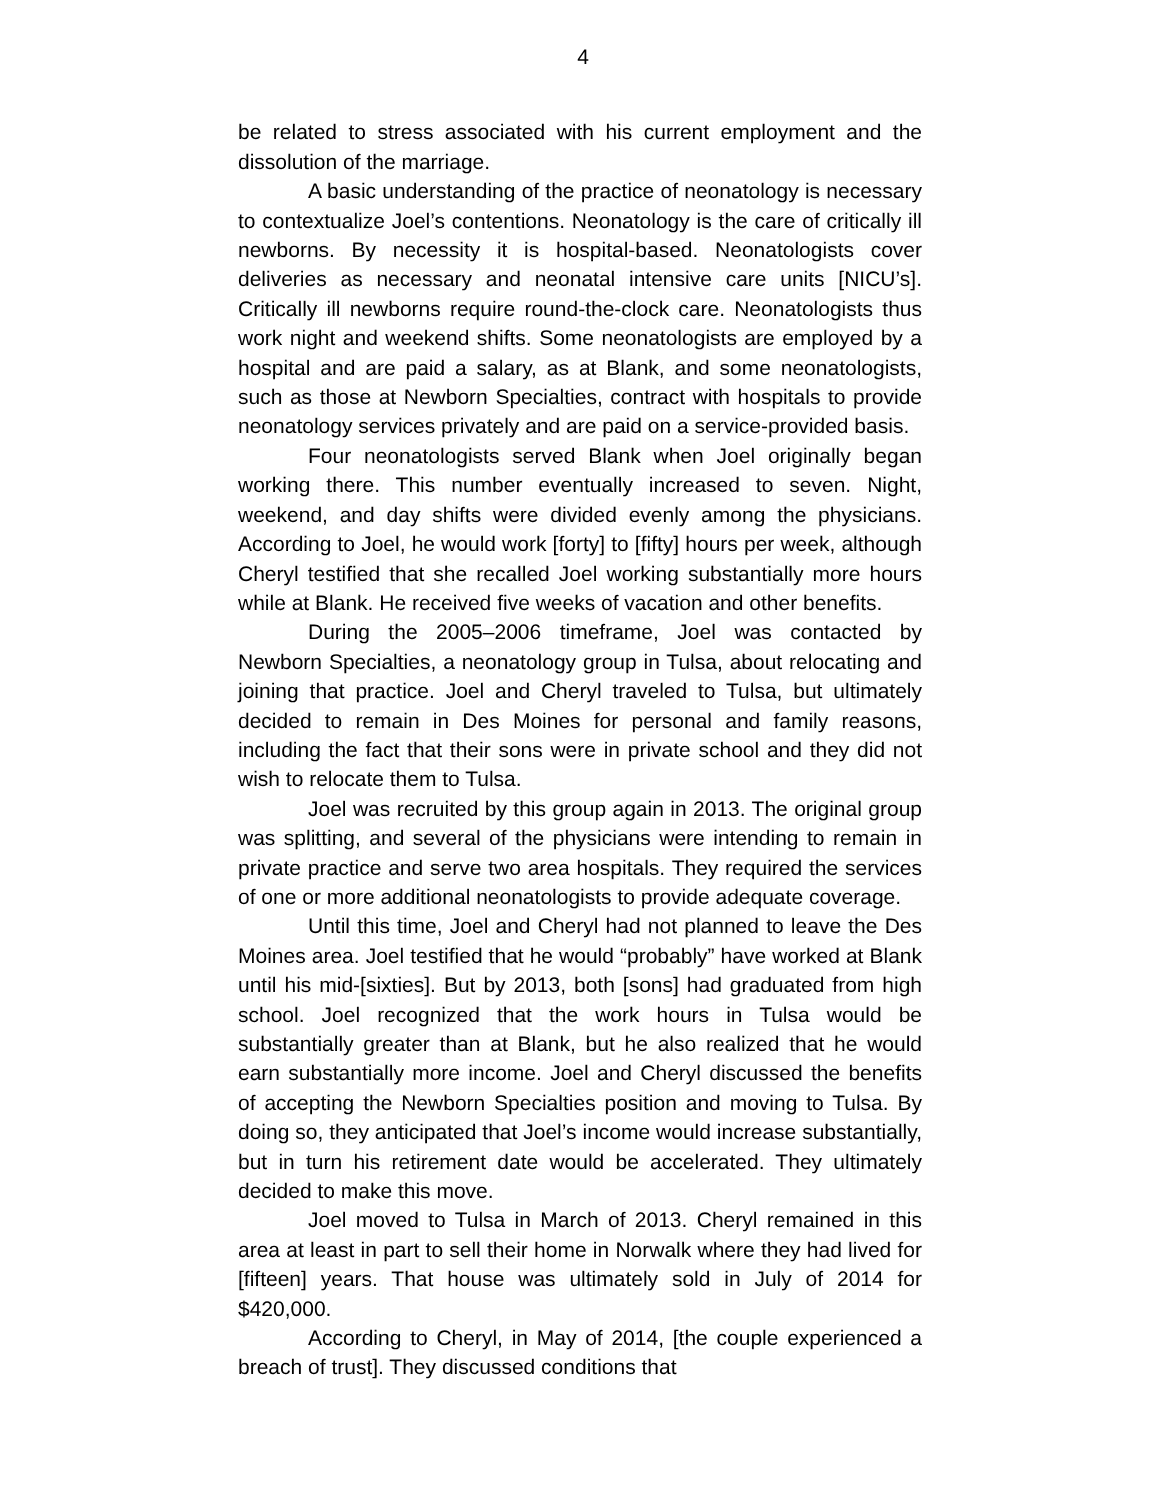4
be related to stress associated with his current employment and the dissolution of the marriage.
A basic understanding of the practice of neonatology is necessary to contextualize Joel’s contentions. Neonatology is the care of critically ill newborns. By necessity it is hospital-based. Neonatologists cover deliveries as necessary and neonatal intensive care units [NICU’s]. Critically ill newborns require round-the-clock care. Neonatologists thus work night and weekend shifts. Some neonatologists are employed by a hospital and are paid a salary, as at Blank, and some neonatologists, such as those at Newborn Specialties, contract with hospitals to provide neonatology services privately and are paid on a service-provided basis.
Four neonatologists served Blank when Joel originally began working there. This number eventually increased to seven. Night, weekend, and day shifts were divided evenly among the physicians. According to Joel, he would work [forty] to [fifty] hours per week, although Cheryl testified that she recalled Joel working substantially more hours while at Blank. He received five weeks of vacation and other benefits.
During the 2005–2006 timeframe, Joel was contacted by Newborn Specialties, a neonatology group in Tulsa, about relocating and joining that practice. Joel and Cheryl traveled to Tulsa, but ultimately decided to remain in Des Moines for personal and family reasons, including the fact that their sons were in private school and they did not wish to relocate them to Tulsa.
Joel was recruited by this group again in 2013. The original group was splitting, and several of the physicians were intending to remain in private practice and serve two area hospitals. They required the services of one or more additional neonatologists to provide adequate coverage.
Until this time, Joel and Cheryl had not planned to leave the Des Moines area. Joel testified that he would “probably” have worked at Blank until his mid-[sixties]. But by 2013, both [sons] had graduated from high school. Joel recognized that the work hours in Tulsa would be substantially greater than at Blank, but he also realized that he would earn substantially more income. Joel and Cheryl discussed the benefits of accepting the Newborn Specialties position and moving to Tulsa. By doing so, they anticipated that Joel’s income would increase substantially, but in turn his retirement date would be accelerated. They ultimately decided to make this move.
Joel moved to Tulsa in March of 2013. Cheryl remained in this area at least in part to sell their home in Norwalk where they had lived for [fifteen] years. That house was ultimately sold in July of 2014 for $420,000.
According to Cheryl, in May of 2014, [the couple experienced a breach of trust]. They discussed conditions that